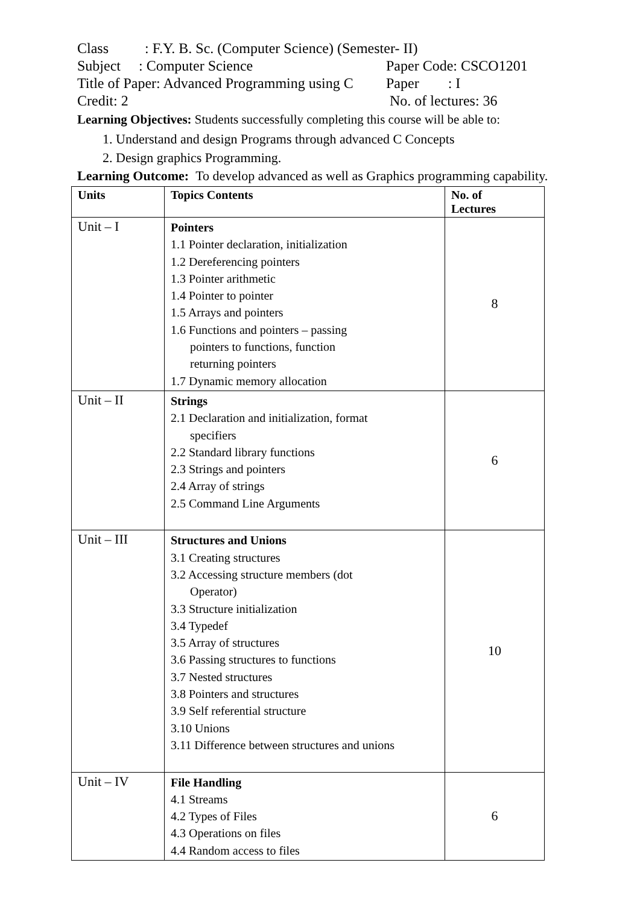Class : F.Y. B. Sc. (Computer Science) (Semester- II)
Subject : Computer Science Paper Code: CSCO1201
Title of Paper: Advanced Programming using C Paper : I
Credit: 2 No. of lectures: 36
Learning Objectives: Students successfully completing this course will be able to:
1. Understand and design Programs through advanced C Concepts
2. Design graphics Programming.
Learning Outcome: To develop advanced as well as Graphics programming capability.
| Units | Topics Contents | No. of Lectures |
| --- | --- | --- |
| Unit – I | Pointers 1.1 Pointer declaration, initialization 1.2 Dereferencing pointers 1.3 Pointer arithmetic 1.4 Pointer to pointer 1.5 Arrays and pointers 1.6 Functions and pointers – passing pointers to functions, function returning pointers 1.7 Dynamic memory allocation | 8 |
| Unit – II | Strings 2.1 Declaration and initialization, format specifiers 2.2 Standard library functions 2.3 Strings and pointers 2.4 Array of strings 2.5 Command Line Arguments | 6 |
| Unit – III | Structures and Unions 3.1 Creating structures 3.2 Accessing structure members (dot Operator) 3.3 Structure initialization 3.4 Typedef 3.5 Array of structures 3.6 Passing structures to functions 3.7 Nested structures 3.8 Pointers and structures 3.9 Self referential structure 3.10 Unions 3.11 Difference between structures and unions | 10 |
| Unit – IV | File Handling 4.1 Streams 4.2 Types of Files 4.3 Operations on files 4.4 Random access to files | 6 |